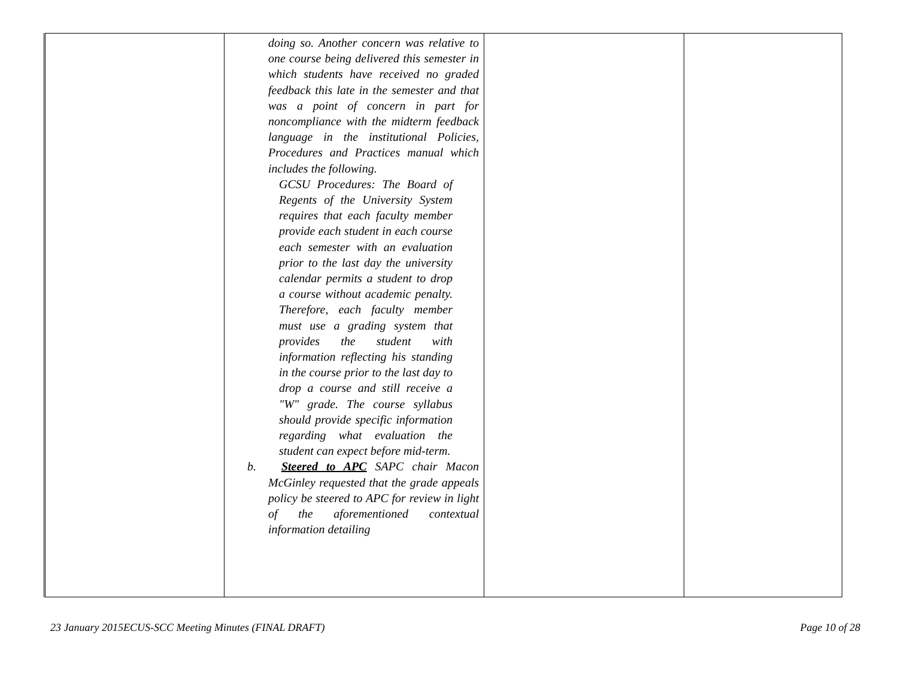| | doing so. Another concern was relative to one course being delivered this semester in which students have received no graded feedback this late in the semester and that was a point of concern in part for noncompliance with the midterm feedback language in the institutional Policies, Procedures and Practices manual which includes the following. GCSU Procedures: The Board of Regents of the University System requires that each faculty member provide each student in each course each semester with an evaluation prior to the last day the university calendar permits a student to drop a course without academic penalty. Therefore, each faculty member must use a grading system that provides the student with information reflecting his standing in the course prior to the last day to drop a course and still receive a "W" grade. The course syllabus should provide specific information regarding what evaluation the student can expect before mid-term. b. Steered to APC SAPC chair Macon McGinley requested that the grade appeals policy be steered to APC for review in light of the aforementioned contextual information detailing | | |
23 January 2015ECUS-SCC Meeting Minutes (FINAL DRAFT) Page 10 of 28